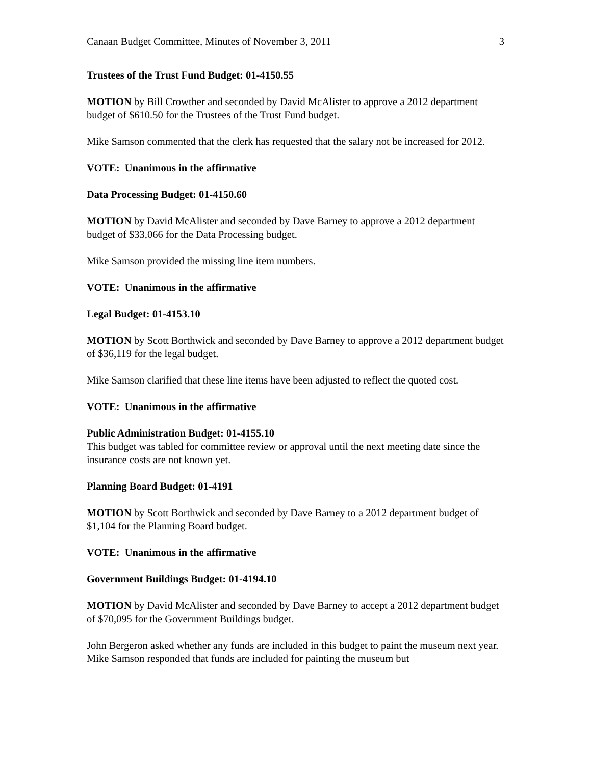Canaan Budget Committee, Minutes of November 3, 2011 3
Trustees of the Trust Fund Budget: 01-4150.55
MOTION by Bill Crowther and seconded by David McAlister to approve a 2012 department budget of $610.50 for the Trustees of the Trust Fund budget.
Mike Samson commented that the clerk has requested that the salary not be increased for 2012.
VOTE: Unanimous in the affirmative
Data Processing Budget: 01-4150.60
MOTION by David McAlister and seconded by Dave Barney to approve a 2012 department budget of $33,066 for the Data Processing budget.
Mike Samson provided the missing line item numbers.
VOTE: Unanimous in the affirmative
Legal Budget: 01-4153.10
MOTION by Scott Borthwick and seconded by Dave Barney to approve a 2012 department budget of $36,119 for the legal budget.
Mike Samson clarified that these line items have been adjusted to reflect the quoted cost.
VOTE: Unanimous in the affirmative
Public Administration Budget: 01-4155.10
This budget was tabled for committee review or approval until the next meeting date since the insurance costs are not known yet.
Planning Board Budget: 01-4191
MOTION by Scott Borthwick and seconded by Dave Barney to a 2012 department budget of $1,104 for the Planning Board budget.
VOTE: Unanimous in the affirmative
Government Buildings Budget: 01-4194.10
MOTION by David McAlister and seconded by Dave Barney to accept a 2012 department budget of $70,095 for the Government Buildings budget.
John Bergeron asked whether any funds are included in this budget to paint the museum next year. Mike Samson responded that funds are included for painting the museum but